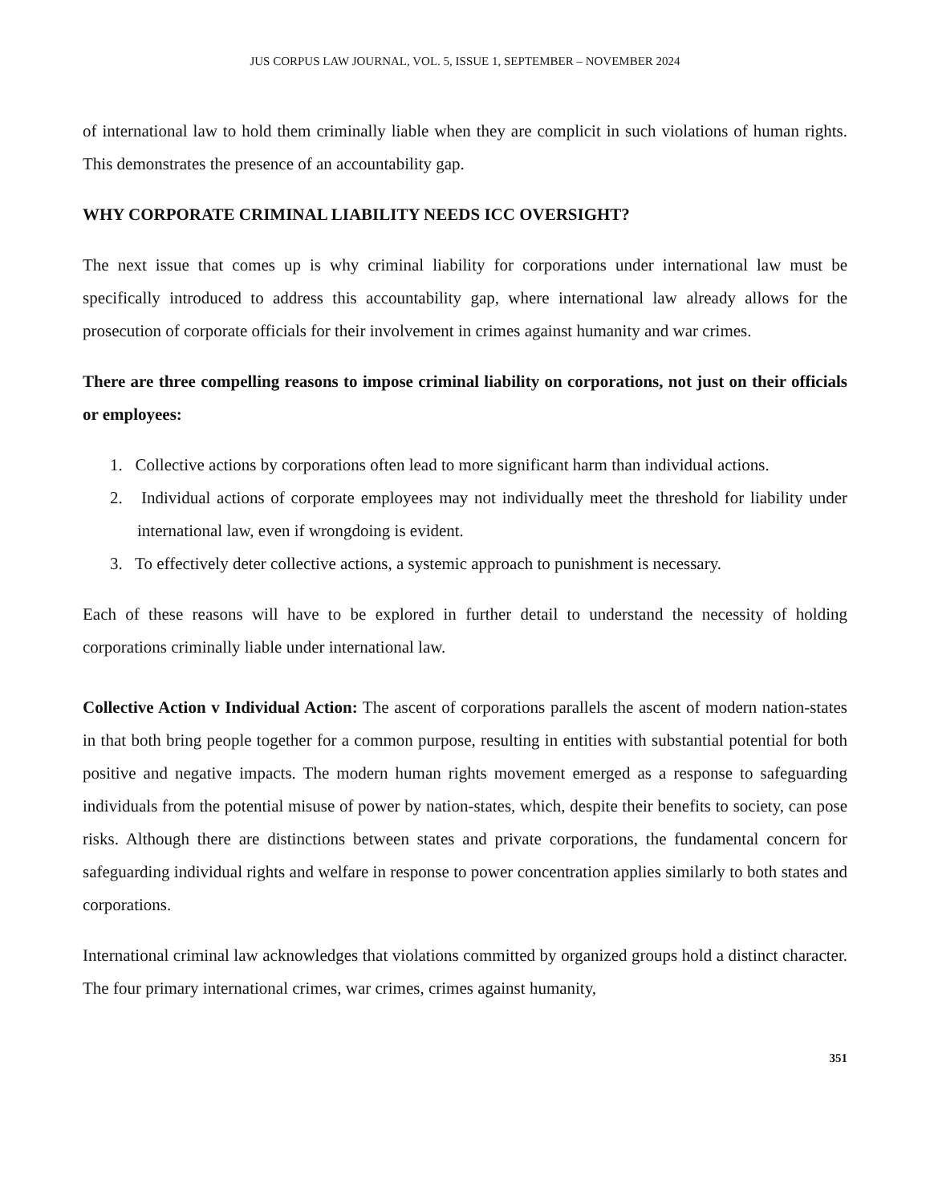JUS CORPUS LAW JOURNAL, VOL. 5, ISSUE 1, SEPTEMBER – NOVEMBER 2024
of international law to hold them criminally liable when they are complicit in such violations of human rights. This demonstrates the presence of an accountability gap.
WHY CORPORATE CRIMINAL LIABILITY NEEDS ICC OVERSIGHT?
The next issue that comes up is why criminal liability for corporations under international law must be specifically introduced to address this accountability gap, where international law already allows for the prosecution of corporate officials for their involvement in crimes against humanity and war crimes.
There are three compelling reasons to impose criminal liability on corporations, not just on their officials or employees:
1. Collective actions by corporations often lead to more significant harm than individual actions.
2. Individual actions of corporate employees may not individually meet the threshold for liability under international law, even if wrongdoing is evident.
3. To effectively deter collective actions, a systemic approach to punishment is necessary.
Each of these reasons will have to be explored in further detail to understand the necessity of holding corporations criminally liable under international law.
Collective Action v Individual Action: The ascent of corporations parallels the ascent of modern nation-states in that both bring people together for a common purpose, resulting in entities with substantial potential for both positive and negative impacts. The modern human rights movement emerged as a response to safeguarding individuals from the potential misuse of power by nation-states, which, despite their benefits to society, can pose risks. Although there are distinctions between states and private corporations, the fundamental concern for safeguarding individual rights and welfare in response to power concentration applies similarly to both states and corporations.
International criminal law acknowledges that violations committed by organized groups hold a distinct character. The four primary international crimes, war crimes, crimes against humanity,
351